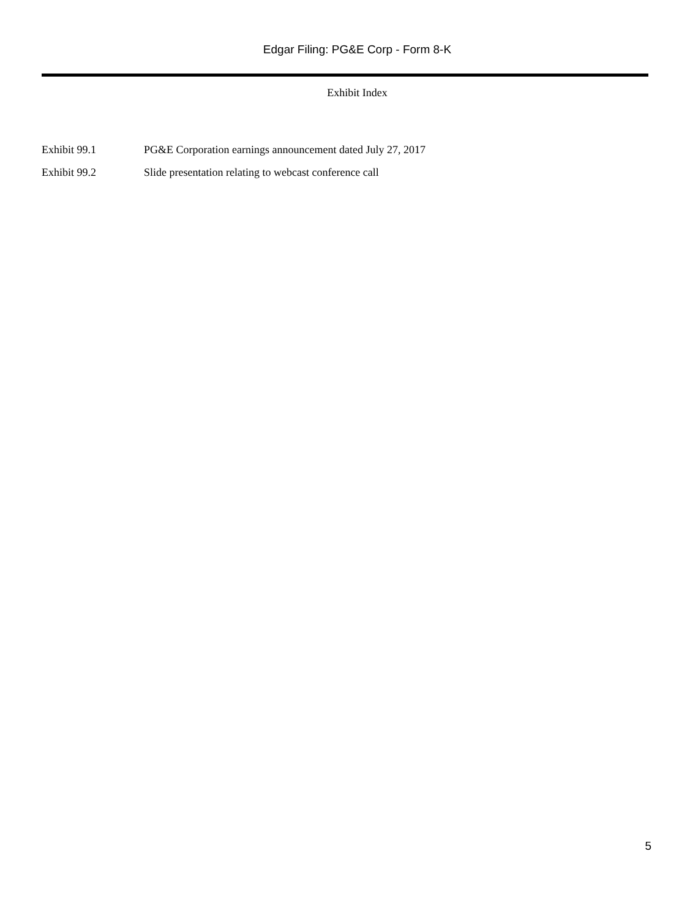Edgar Filing: PG&E Corp - Form 8-K
Exhibit Index
Exhibit 99.1 PG&E Corporation earnings announcement dated July 27, 2017
Exhibit 99.2 Slide presentation relating to webcast conference call
5